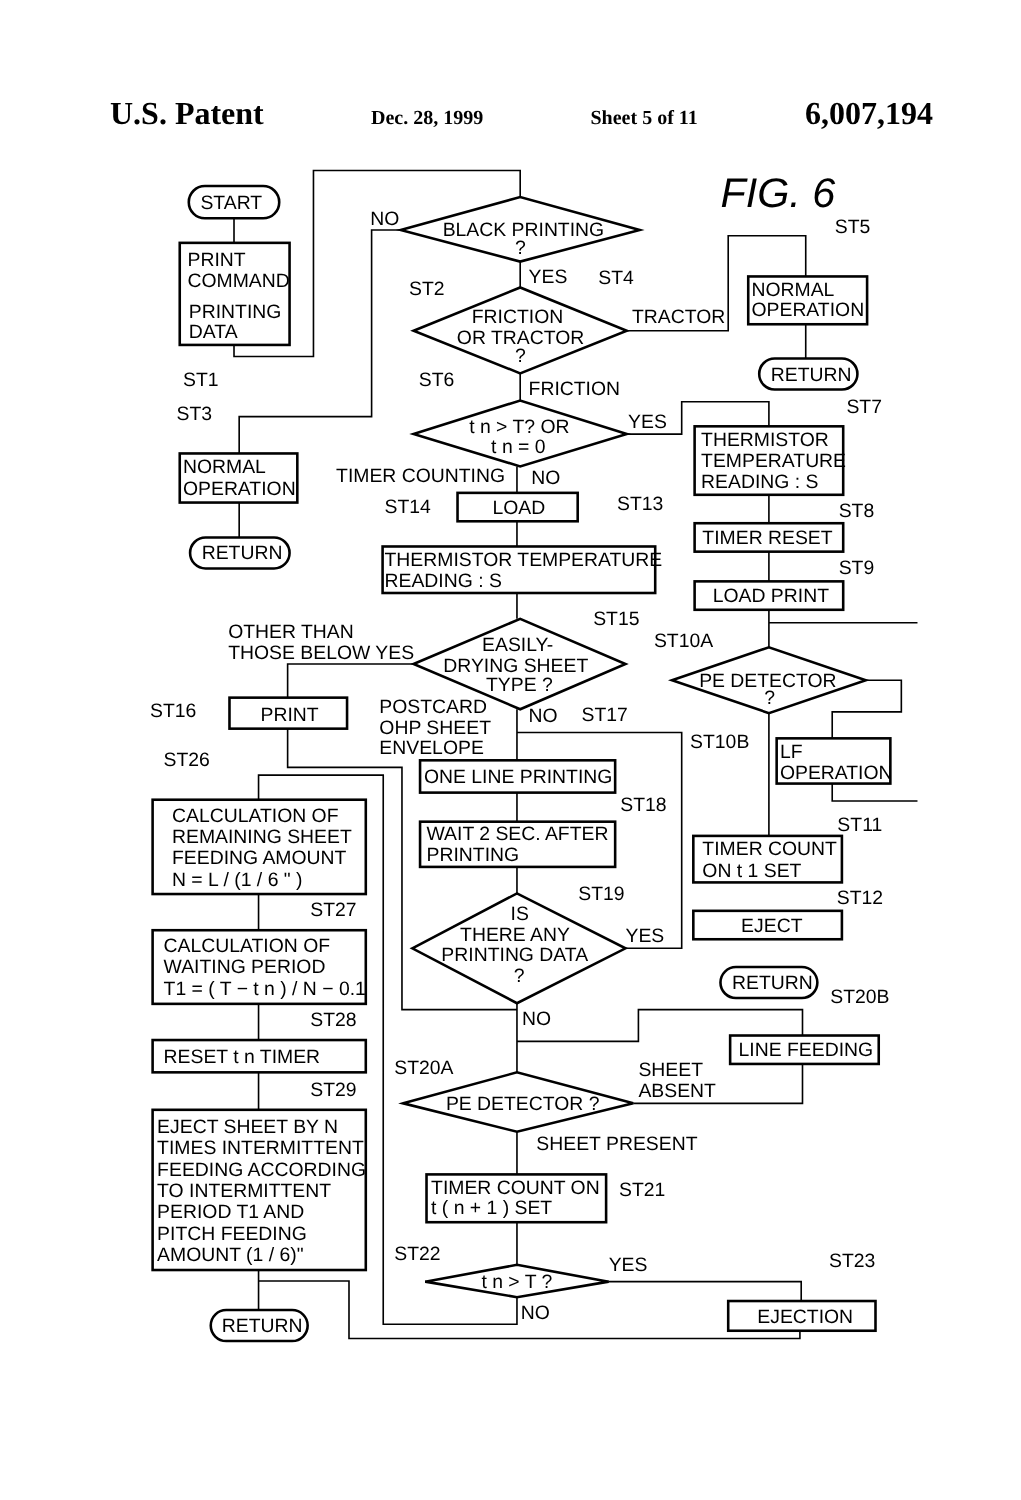U.S. Patent Dec. 28, 1999 Sheet 5 of 11 6,007,194
FIG. 6
START
PRINT
COMMAND
PRINTING
DATA
ST1
NO
BLACK PRINTING
?
ST5
YES
ST4
ST2
NORMAL
OPERATION
FRICTION
OR TRACTOR
?
TRACTOR
RETURN
ST6
FRICTION
ST3
ST7
t n > T? OR
t n = 0
YES
THERMISTOR
TEMPERATURE
READING : S
NORMAL
OPERATION
TIMER COUNTING
NO
ST14
LOAD
ST13
ST8
TIMER RESET
RETURN
THERMISTOR TEMPERATURE
READING : S
ST9
LOAD PRINT
ST15
OTHER THAN
THOSE BELOW YES
ST10A
EASILY-
DRYING SHEET
TYPE ?
PE DETECTOR
?
ST16
PRINT
POSTCARD
OHP SHEET
ENVELOPE
NO
ST17
ST10B
LF
OPERATION
ST26
ONE LINE PRINTING
ST18
CALCULATION OF
REMAINING SHEET
FEEDING AMOUNT
N = L / (1 / 6 " )
ST11
WAIT 2 SEC. AFTER
PRINTING
TIMER COUNT
ON t 1 SET
ST19
ST12
ST27
IS
THERE ANY
PRINTING DATA
?
YES
EJECT
CALCULATION OF
WAITING PERIOD
T1 = ( T − t n ) / N − 0.1
RETURN
ST20B
NO
ST28
LINE FEEDING
RESET t n TIMER
ST20A
SHEET
ABSENT
ST29
PE DETECTOR ?
EJECT SHEET BY N
TIMES INTERMITTENT
FEEDING ACCORDING
TO INTERMITTENT
PERIOD T1 AND
PITCH FEEDING
AMOUNT (1 / 6)"
SHEET PRESENT
TIMER COUNT ON
t ( n + 1 ) SET
ST21
ST22
YES
ST23
t n > T ?
NO
EJECTION
RETURN